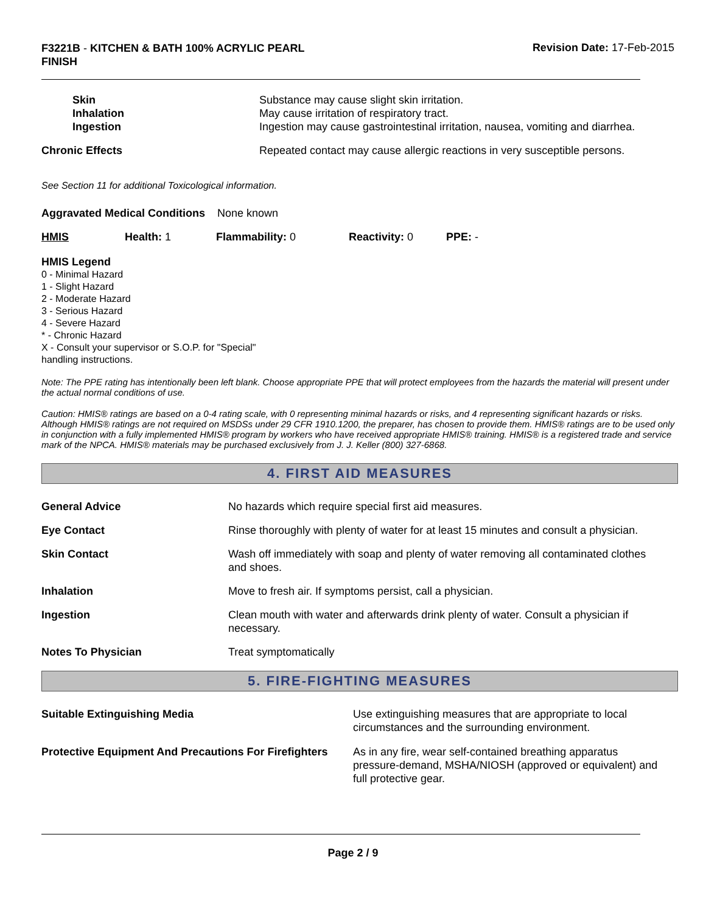F3221B - KITCHEN & BATH 100% ACRYLIC PEARL FINISH
Revision Date: 17-Feb-2015
| Skin | Substance may cause slight skin irritation. |
| Inhalation | May cause irritation of respiratory tract. |
| Ingestion | Ingestion may cause gastrointestinal irritation, nausea, vomiting and diarrhea. |
| Chronic Effects | Repeated contact may cause allergic reactions in very susceptible persons. |
See Section 11 for additional Toxicological information.
Aggravated Medical Conditions None known
| HMIS | Health: 1 | Flammability: 0 | Reactivity: 0 | PPE: - |
HMIS Legend
0 - Minimal Hazard
1 - Slight Hazard
2 - Moderate Hazard
3 - Serious Hazard
4 - Severe Hazard
* - Chronic Hazard
X - Consult your supervisor or S.O.P. for "Special"
handling instructions.
Note: The PPE rating has intentionally been left blank. Choose appropriate PPE that will protect employees from the hazards the material will present under the actual normal conditions of use.
Caution: HMIS® ratings are based on a 0-4 rating scale, with 0 representing minimal hazards or risks, and 4 representing significant hazards or risks. Although HMIS® ratings are not required on MSDSs under 29 CFR 1910.1200, the preparer, has chosen to provide them. HMIS® ratings are to be used only in conjunction with a fully implemented HMIS® program by workers who have received appropriate HMIS® training. HMIS® is a registered trade and service mark of the NPCA. HMIS® materials may be purchased exclusively from J. J. Keller (800) 327-6868.
4. FIRST AID MEASURES
| General Advice | No hazards which require special first aid measures. |
| Eye Contact | Rinse thoroughly with plenty of water for at least 15 minutes and consult a physician. |
| Skin Contact | Wash off immediately with soap and plenty of water removing all contaminated clothes and shoes. |
| Inhalation | Move to fresh air. If symptoms persist, call a physician. |
| Ingestion | Clean mouth with water and afterwards drink plenty of water. Consult a physician if necessary. |
| Notes To Physician | Treat symptomatically |
5. FIRE-FIGHTING MEASURES
| Suitable Extinguishing Media | Use extinguishing measures that are appropriate to local circumstances and the surrounding environment. |
| Protective Equipment And Precautions For Firefighters | As in any fire, wear self-contained breathing apparatus pressure-demand, MSHA/NIOSH (approved or equivalent) and full protective gear. |
Page 2 / 9